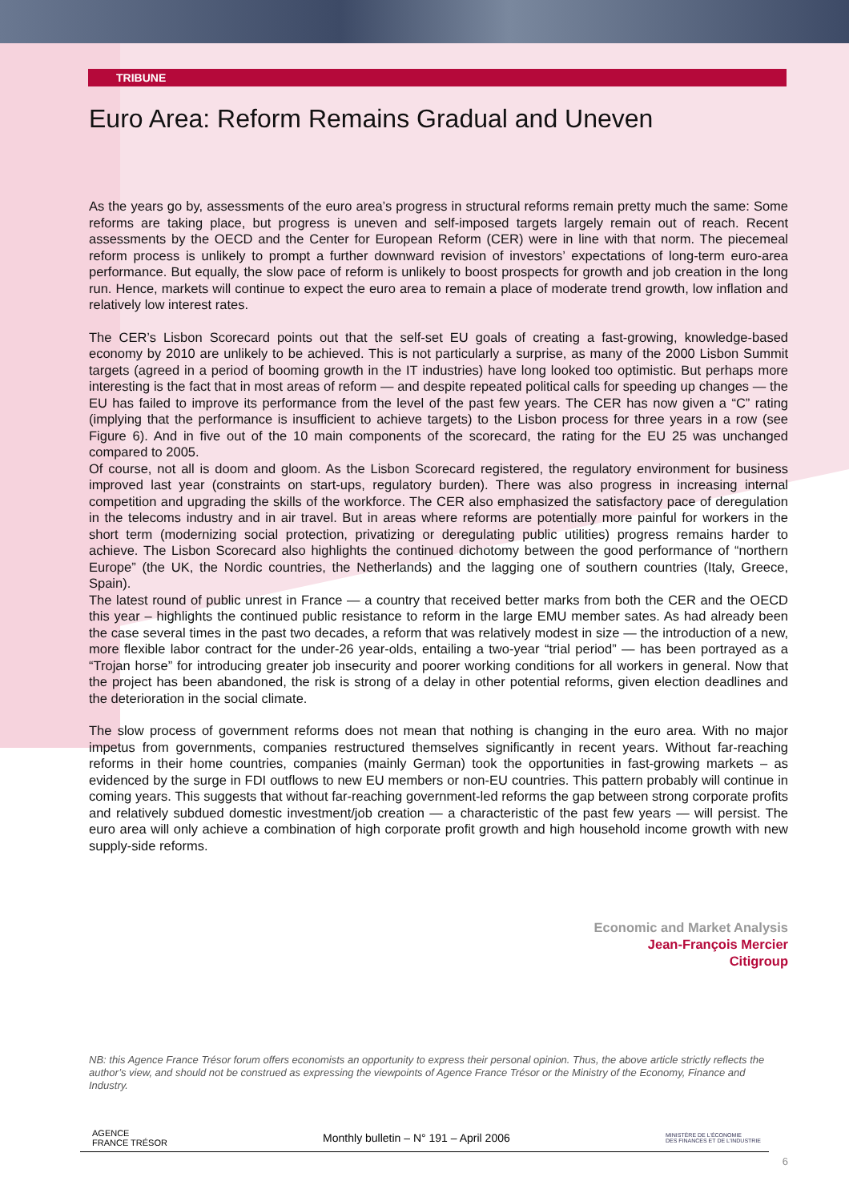TRIBUNE
Euro Area: Reform Remains Gradual and Uneven
As the years go by, assessments of the euro area’s progress in structural reforms remain pretty much the same: Some reforms are taking place, but progress is uneven and self-imposed targets largely remain out of reach. Recent assessments by the OECD and the Center for European Reform (CER) were in line with that norm. The piecemeal reform process is unlikely to prompt a further downward revision of investors’ expectations of long-term euro-area performance. But equally, the slow pace of reform is unlikely to boost prospects for growth and job creation in the long run. Hence, markets will continue to expect the euro area to remain a place of moderate trend growth, low inflation and relatively low interest rates.
The CER’s Lisbon Scorecard points out that the self-set EU goals of creating a fast-growing, knowledge-based economy by 2010 are unlikely to be achieved. This is not particularly a surprise, as many of the 2000 Lisbon Summit targets (agreed in a period of booming growth in the IT industries) have long looked too optimistic. But perhaps more interesting is the fact that in most areas of reform — and despite repeated political calls for speeding up changes — the EU has failed to improve its performance from the level of the past few years. The CER has now given a “C” rating (implying that the performance is insufficient to achieve targets) to the Lisbon process for three years in a row (see Figure 6). And in five out of the 10 main components of the scorecard, the rating for the EU 25 was unchanged compared to 2005.
Of course, not all is doom and gloom. As the Lisbon Scorecard registered, the regulatory environment for business improved last year (constraints on start-ups, regulatory burden). There was also progress in increasing internal competition and upgrading the skills of the workforce. The CER also emphasized the satisfactory pace of deregulation in the telecoms industry and in air travel. But in areas where reforms are potentially more painful for workers in the short term (modernizing social protection, privatizing or deregulating public utilities) progress remains harder to achieve. The Lisbon Scorecard also highlights the continued dichotomy between the good performance of “northern Europe” (the UK, the Nordic countries, the Netherlands) and the lagging one of southern countries (Italy, Greece, Spain).
The latest round of public unrest in France — a country that received better marks from both the CER and the OECD this year – highlights the continued public resistance to reform in the large EMU member sates. As had already been the case several times in the past two decades, a reform that was relatively modest in size — the introduction of a new, more flexible labor contract for the under-26 year-olds, entailing a two-year “trial period” — has been portrayed as a “Trojan horse” for introducing greater job insecurity and poorer working conditions for all workers in general. Now that the project has been abandoned, the risk is strong of a delay in other potential reforms, given election deadlines and the deterioration in the social climate.
The slow process of government reforms does not mean that nothing is changing in the euro area. With no major impetus from governments, companies restructured themselves significantly in recent years. Without far-reaching reforms in their home countries, companies (mainly German) took the opportunities in fast-growing markets – as evidenced by the surge in FDI outflows to new EU members or non-EU countries. This pattern probably will continue in coming years. This suggests that without far-reaching government-led reforms the gap between strong corporate profits and relatively subdued domestic investment/job creation — a characteristic of the past few years — will persist. The euro area will only achieve a combination of high corporate profit growth and high household income growth with new supply-side reforms.
Economic and Market Analysis
Jean-François Mercier
Citigroup
NB: this Agence France Trésor forum offers economists an opportunity to express their personal opinion. Thus, the above article strictly reflects the author’s view, and should not be construed as expressing the viewpoints of Agence France Trésor or the Ministry of the Economy, Finance and Industry.
AGENCE
FRANCE TRÉSOR Monthly bulletin – N° 191 – April 2006 MINISTÈRE DE L'ÉCONOMIE
DES FINANCES ET DE L'INDUSTRIE
6